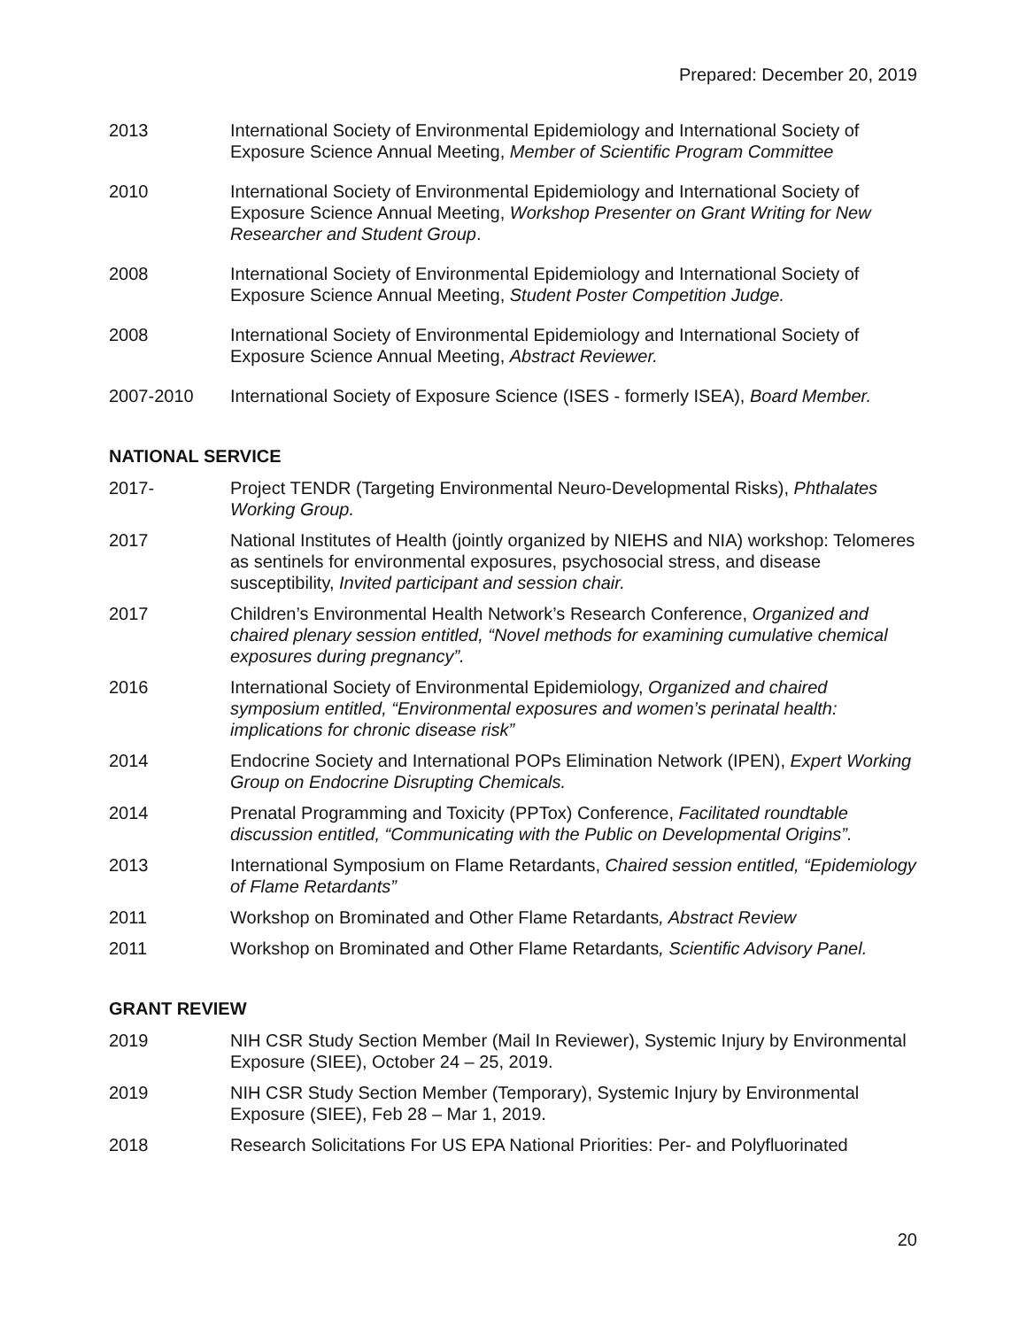Prepared: December 20, 2019
2013 International Society of Environmental Epidemiology and International Society of Exposure Science Annual Meeting, Member of Scientific Program Committee
2010 International Society of Environmental Epidemiology and International Society of Exposure Science Annual Meeting, Workshop Presenter on Grant Writing for New Researcher and Student Group.
2008 International Society of Environmental Epidemiology and International Society of Exposure Science Annual Meeting, Student Poster Competition Judge.
2008 International Society of Environmental Epidemiology and International Society of Exposure Science Annual Meeting, Abstract Reviewer.
2007-2010 International Society of Exposure Science (ISES - formerly ISEA), Board Member.
NATIONAL SERVICE
2017- Project TENDR (Targeting Environmental Neuro-Developmental Risks), Phthalates Working Group.
2017 National Institutes of Health (jointly organized by NIEHS and NIA) workshop: Telomeres as sentinels for environmental exposures, psychosocial stress, and disease susceptibility, Invited participant and session chair.
2017 Children’s Environmental Health Network’s Research Conference, Organized and chaired plenary session entitled, “Novel methods for examining cumulative chemical exposures during pregnancy”.
2016 International Society of Environmental Epidemiology, Organized and chaired symposium entitled, “Environmental exposures and women’s perinatal health: implications for chronic disease risk”
2014 Endocrine Society and International POPs Elimination Network (IPEN), Expert Working Group on Endocrine Disrupting Chemicals.
2014 Prenatal Programming and Toxicity (PPTox) Conference, Facilitated roundtable discussion entitled, “Communicating with the Public on Developmental Origins”.
2013 International Symposium on Flame Retardants, Chaired session entitled, “Epidemiology of Flame Retardants”
2011 Workshop on Brominated and Other Flame Retardants, Abstract Review
2011 Workshop on Brominated and Other Flame Retardants, Scientific Advisory Panel.
GRANT REVIEW
2019 NIH CSR Study Section Member (Mail In Reviewer), Systemic Injury by Environmental Exposure (SIEE), October 24 – 25, 2019.
2019 NIH CSR Study Section Member (Temporary), Systemic Injury by Environmental Exposure (SIEE), Feb 28 – Mar 1, 2019.
2018 Research Solicitations For US EPA National Priorities: Per- and Polyfluorinated
20